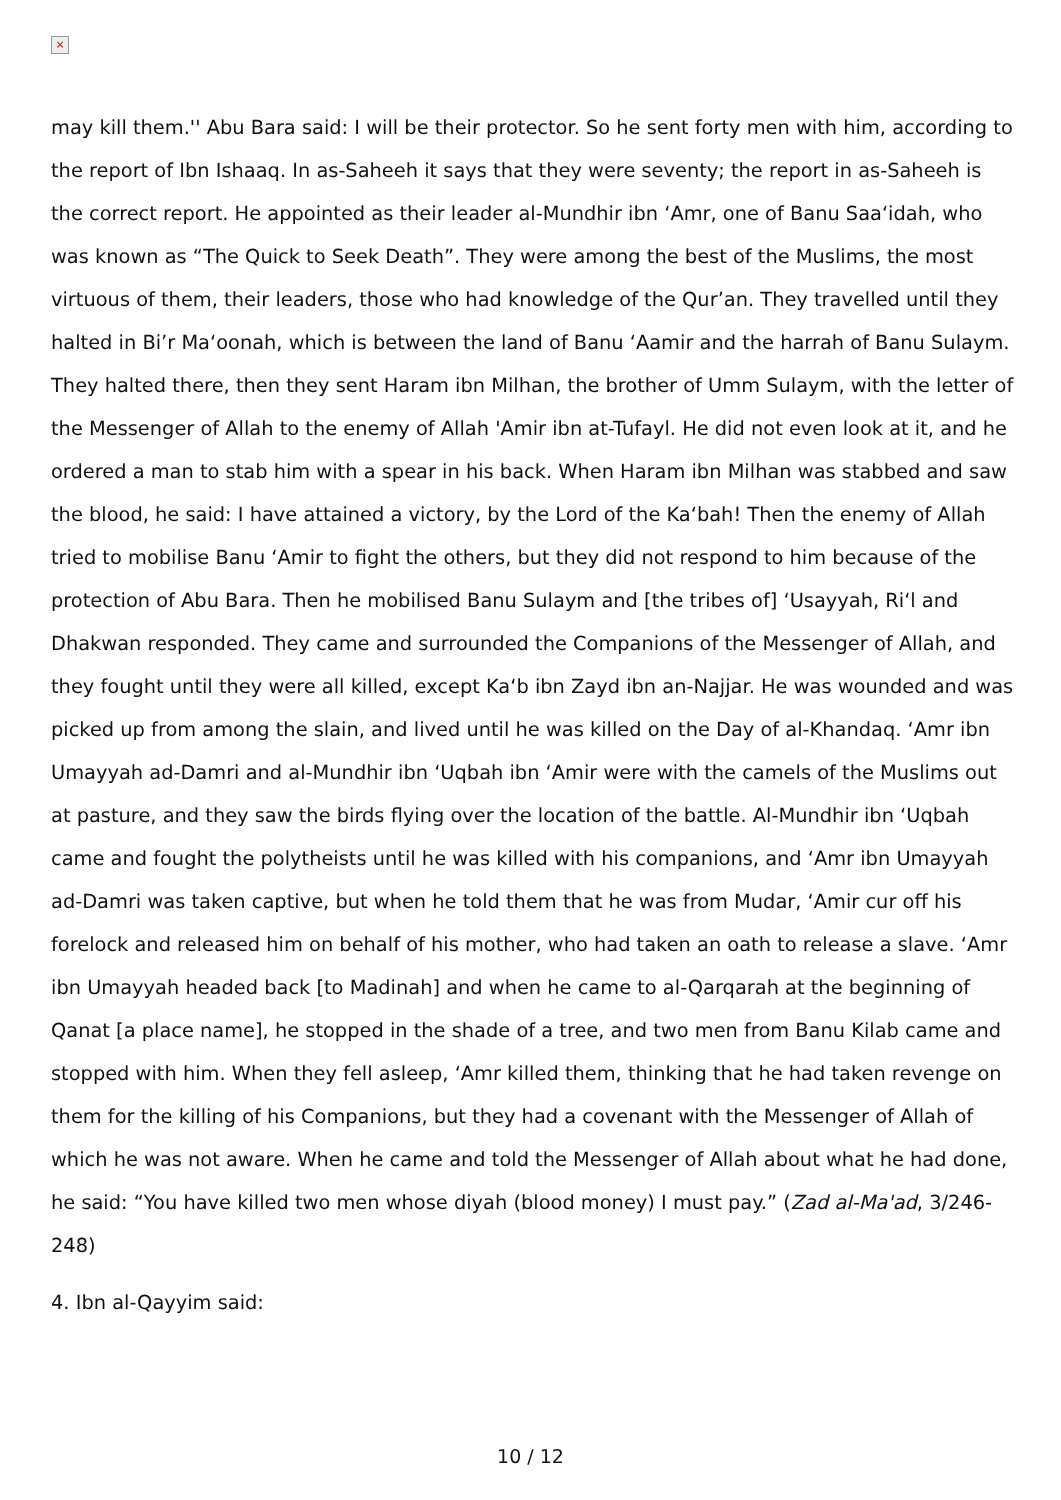×
may kill them.'' Abu Bara said: I will be their protector. So he sent forty men with him, according to the report of Ibn Ishaaq. In as-Saheeh it says that they were seventy; the report in as-Saheeh is the correct report. He appointed as their leader al-Mundhir ibn ‘Amr, one of Banu Saa‘idah, who was known as “The Quick to Seek Death”. They were among the best of the Muslims, the most virtuous of them, their leaders, those who had knowledge of the Qur’an. They travelled until they halted in Bi’r Ma‘oonah, which is between the land of Banu ‘Aamir and the harrah of Banu Sulaym. They halted there, then they sent Haram ibn Milhan, the brother of Umm Sulaym, with the letter of the Messenger of Allah to the enemy of Allah 'Amir ibn at-Tufayl. He did not even look at it, and he ordered a man to stab him with a spear in his back. When Haram ibn Milhan was stabbed and saw the blood, he said: I have attained a victory, by the Lord of the Ka‘bah! Then the enemy of Allah tried to mobilise Banu ‘Amir to fight the others, but they did not respond to him because of the protection of Abu Bara. Then he mobilised Banu Sulaym and [the tribes of] ‘Usayyah, Ri‘l and Dhakwan responded. They came and surrounded the Companions of the Messenger of Allah, and they fought until they were all killed, except Ka‘b ibn Zayd ibn an-Najjar. He was wounded and was picked up from among the slain, and lived until he was killed on the Day of al-Khandaq. ‘Amr ibn Umayyah ad-Damri and al-Mundhir ibn ‘Uqbah ibn ‘Amir were with the camels of the Muslims out at pasture, and they saw the birds flying over the location of the battle. Al-Mundhir ibn ‘Uqbah came and fought the polytheists until he was killed with his companions, and ‘Amr ibn Umayyah ad-Damri was taken captive, but when he told them that he was from Mudar, ‘Amir cur off his forelock and released him on behalf of his mother, who had taken an oath to release a slave. ‘Amr ibn Umayyah headed back [to Madinah] and when he came to al-Qarqarah at the beginning of Qanat [a place name], he stopped in the shade of a tree, and two men from Banu Kilab came and stopped with him. When they fell asleep, ‘Amr killed them, thinking that he had taken revenge on them for the killing of his Companions, but they had a covenant with the Messenger of Allah of which he was not aware. When he came and told the Messenger of Allah about what he had done, he said: “You have killed two men whose diyah (blood money) I must pay.” (Zad al-Ma'ad, 3/246-248)
4. Ibn al-Qayyim said:
10 / 12